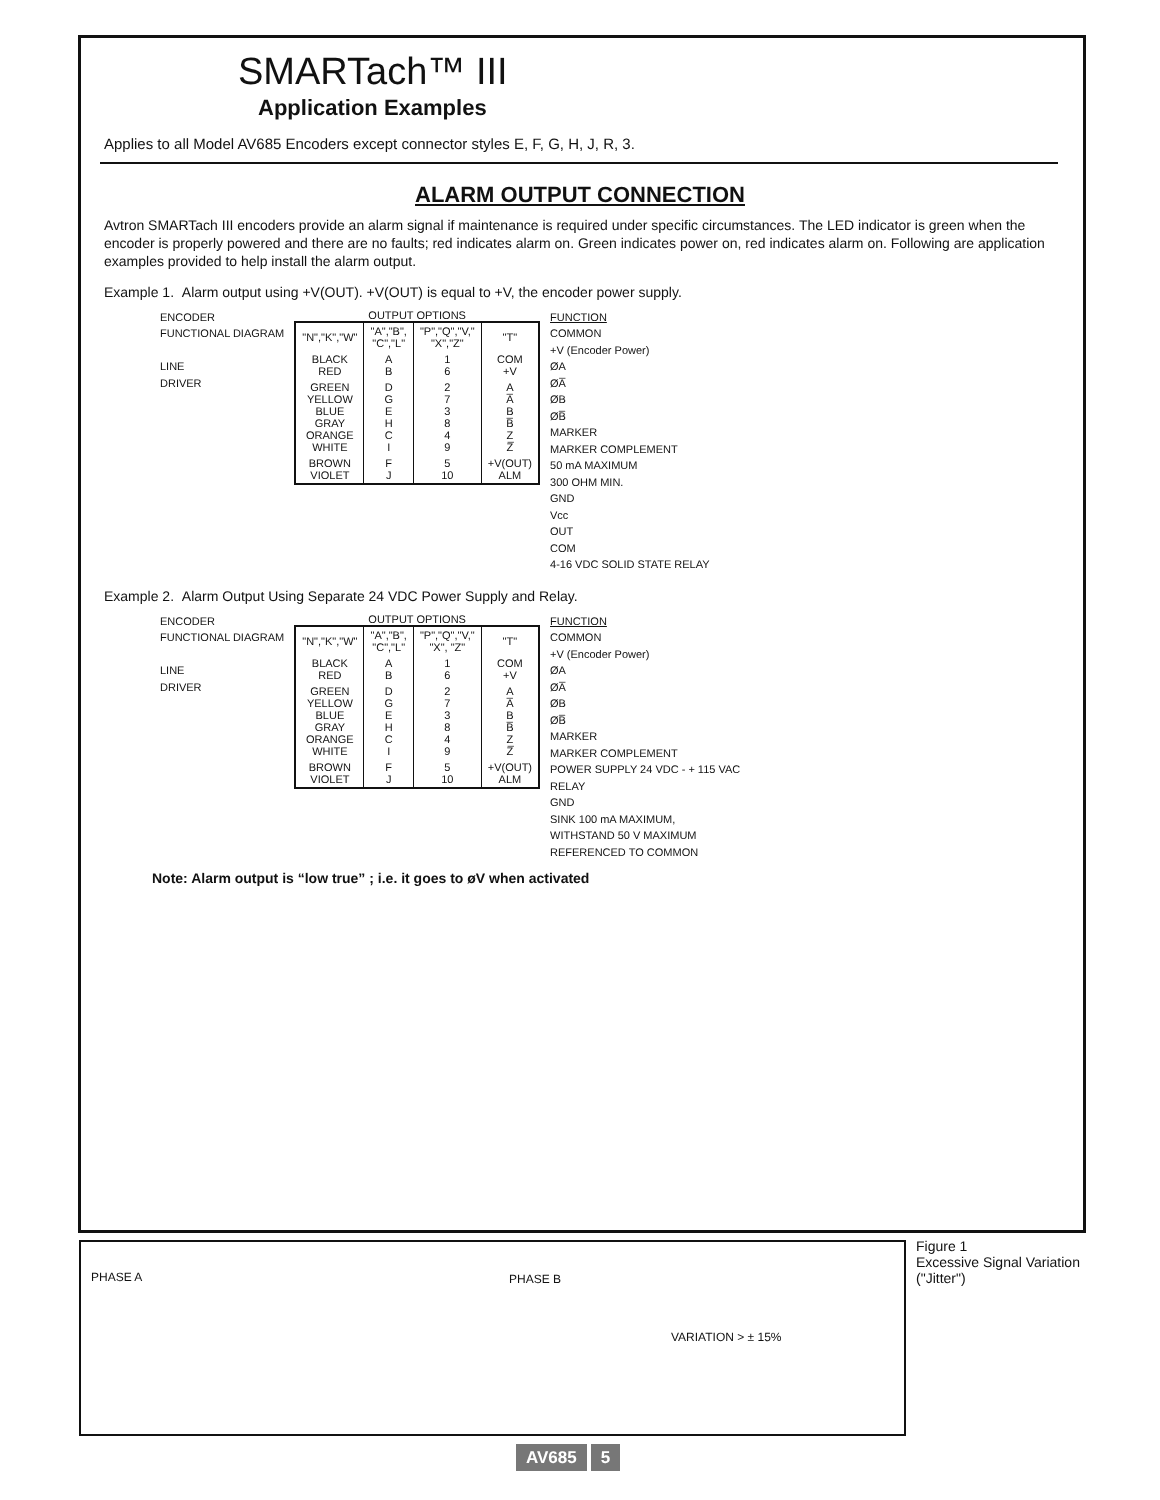SMARTach™ III
Application Examples
Applies to all Model AV685 Encoders except connector styles E, F, G, H, J, R, 3.
ALARM OUTPUT CONNECTION
Avtron SMARTach III encoders provide an alarm signal if maintenance is required under specific circumstances. The LED indicator is green when the encoder is properly powered and there are no faults; red indicates alarm on. Green indicates power on, red indicates alarm on. Following are application examples provided to help install the alarm output.
Example 1. Alarm output using +V(OUT). +V(OUT) is equal to +V, the encoder power supply.
ENCODER
FUNCTIONAL DIAGRAM
LINE
DRIVER
OUTPUT OPTIONS
| "N","K","W" | "A","B", "C","L" | "P","Q","V," "X","Z" | "T" |
| --- | --- | --- | --- |
| BLACK RED | A B | 1 6 | COM +V |
| GREEN YELLOW BLUE GRAY ORANGE WHITE | D G E H C I | 2 7 3 8 4 9 | A A̅ B B̅ Z Z̅ |
| BROWN VIOLET | F J | 5 10 | +V(OUT) ALM |
FUNCTION
COMMON
+V (Encoder Power)
ØA
ØA̅
ØB
ØB̅
MARKER
MARKER COMPLEMENT
50 mA MAXIMUM
300 OHM MIN.
GND
Vcc
OUT
COM
4-16 VDC SOLID STATE RELAY
Example 2. Alarm Output Using Separate 24 VDC Power Supply and Relay.
ENCODER
FUNCTIONAL DIAGRAM
LINE
DRIVER
OUTPUT OPTIONS
| "N","K","W" | "A","B", "C","L" | "P","Q","V," "X", "Z" | "T" |
| --- | --- | --- | --- |
| BLACK RED | A B | 1 6 | COM +V |
| GREEN YELLOW BLUE GRAY ORANGE WHITE | D G E H C I | 2 7 3 8 4 9 | A A̅ B B̅ Z Z̅ |
| BROWN VIOLET | F J | 5 10 | +V(OUT) ALM |
FUNCTION
COMMON
+V (Encoder Power)
ØA
ØA̅
ØB
ØB̅
MARKER
MARKER COMPLEMENT
POWER SUPPLY 24 VDC - + 115 VAC
RELAY
GND
SINK 100 mA MAXIMUM,
WITHSTAND 50 V MAXIMUM
REFERENCED TO COMMON
Note: Alarm output is “low true” ; i.e. it goes to øV when activated
PHASE A PHASE B
VARIATION > ± 15%
Figure 1
Excessive Signal Variation
("Jitter")
AV685 5